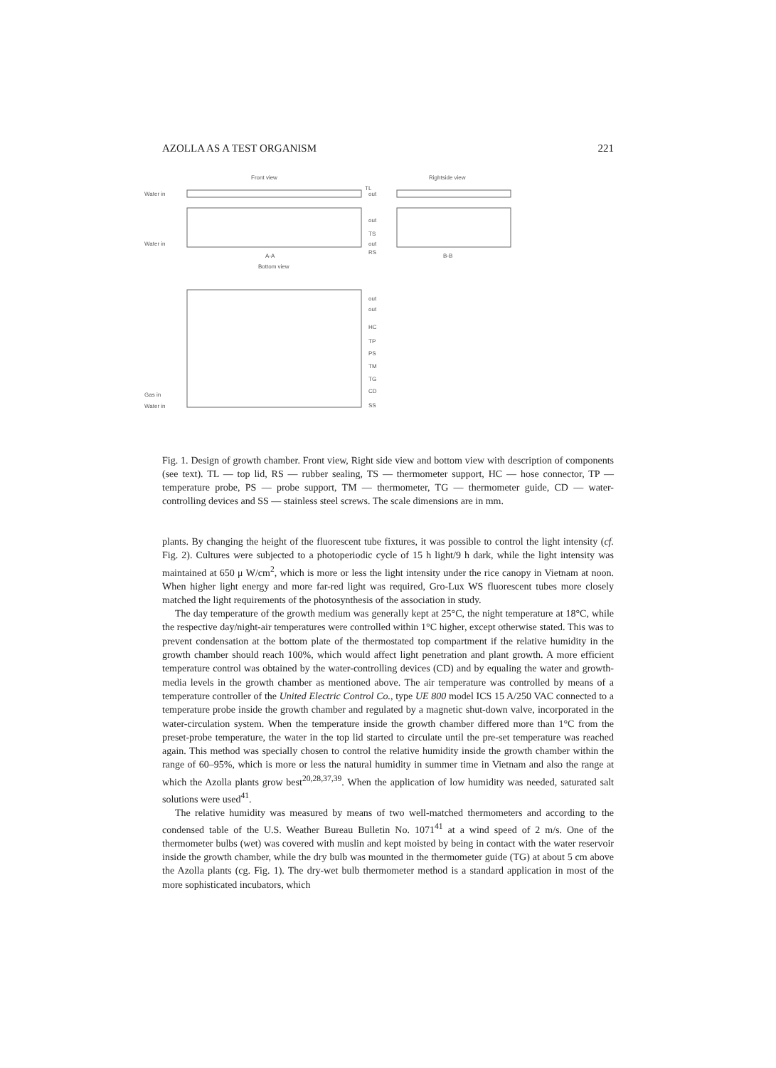AZOLLA AS A TEST ORGANISM 221
Front view
Rightside view
Water in
Water in
TL
out
out
TS
out
RS
A-A
B-B
Bottom view
out
out
HC
TP
PS
TM
TG
CD
SS
Gas in
Water in
Fig. 1. Design of growth chamber. Front view, Right side view and bottom view with description of components (see text). TL — top lid, RS — rubber sealing, TS — thermometer support, HC — hose connector, TP — temperature probe, PS — probe support, TM — thermometer, TG — thermometer guide, CD — water-controlling devices and SS — stainless steel screws. The scale dimensions are in mm.
plants. By changing the height of the fluorescent tube fixtures, it was possible to control the light intensity (cf. Fig. 2). Cultures were subjected to a photoperiodic cycle of 15 h light/9 h dark, while the light intensity was maintained at 650 μ W/cm<sup>2</sup>, which is more or less the light intensity under the rice canopy in Vietnam at noon. When higher light energy and more far-red light was required, Gro-Lux WS fluorescent tubes more closely matched the light requirements of the photosynthesis of the association in study.
The day temperature of the growth medium was generally kept at 25°C, the night temperature at 18°C, while the respective day/night-air temperatures were controlled within 1°C higher, except otherwise stated. This was to prevent condensation at the bottom plate of the thermostated top compartment if the relative humidity in the growth chamber should reach 100%, which would affect light penetration and plant growth. A more efficient temperature control was obtained by the water-controlling devices (CD) and by equaling the water and growth-media levels in the growth chamber as mentioned above. The air temperature was controlled by means of a temperature controller of the United Electric Control Co., type UE 800 model ICS 15 A/250 VAC connected to a temperature probe inside the growth chamber and regulated by a magnetic shut-down valve, incorporated in the water-circulation system. When the temperature inside the growth chamber differed more than 1°C from the preset-probe temperature, the water in the top lid started to circulate until the pre-set temperature was reached again. This method was specially chosen to control the relative humidity inside the growth chamber within the range of 60–95%, which is more or less the natural humidity in summer time in Vietnam and also the range at which the Azolla plants grow best<sup>20,28,37,39</sup>. When the application of low humidity was needed, saturated salt solutions were used<sup>41</sup>.
The relative humidity was measured by means of two well-matched thermometers and according to the condensed table of the U.S. Weather Bureau Bulletin No. 1071<sup>41</sup> at a wind speed of 2 m/s. One of the thermometer bulbs (wet) was covered with muslin and kept moisted by being in contact with the water reservoir inside the growth chamber, while the dry bulb was mounted in the thermometer guide (TG) at about 5 cm above the Azolla plants (cg. Fig. 1). The dry-wet bulb thermometer method is a standard application in most of the more sophisticated incubators, which